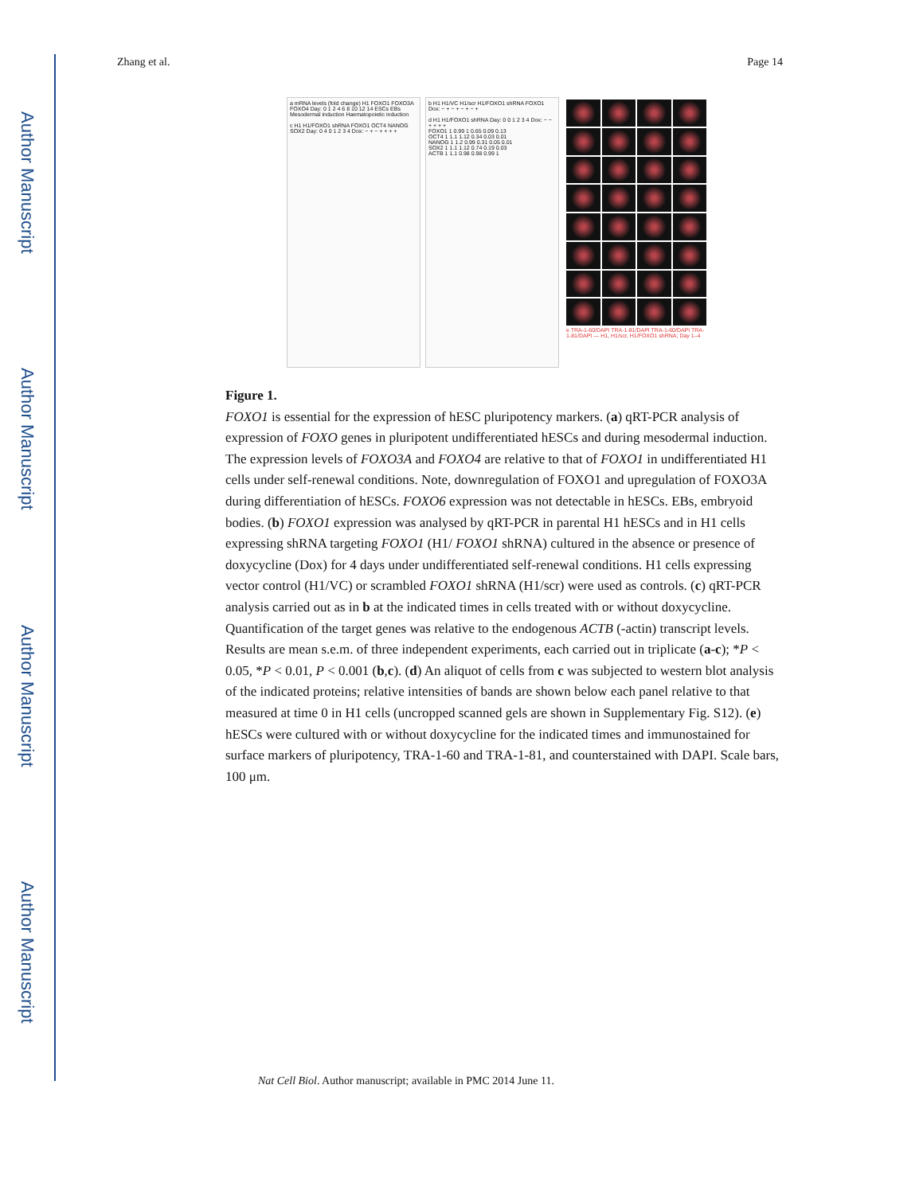Author Manuscript
Author Manuscript
Author Manuscript
Author Manuscript
Zhang et al. Page 14
a mRNA levels (fold change) H1 FOXO1 FOXO3A FOXO4 Day: 0 1 2 4 6 8 10 12 14 ESCs EBs Mesodermal induction Haematopoietic induction
c H1 H1/FOXO1 shRNA FOXO1 OCT4 NANOG SOX2 Day: 0 4 0 1 2 3 4 Dox: − + − + + + +
b H1 H1/VC H1/scr H1/FOXO1 shRNA FOXO1 Dox: − + − + − + − +
d H1 H1/FOXO1 shRNA Day: 0 0 1 2 3 4 Dox: − − + + + +
FOXO1 1 0.99 1 0.65 0.09 0.13
OCT4 1 1.1 1.12 0.34 0.03 0.01
NANOG 1 1.2 0.99 0.31 0.05 0.01
SOX2 1 1.1 1.12 0.74 0.19 0.03
ACTB 1 1.1 0.98 0.98 0.99 1
e TRA-1-60/DAPI TRA-1-81/DAPI TRA-1-60/DAPI TRA-1-81/DAPI — H1, H1/scr, H1/FOXO1 shRNA; Day 1–4
Figure 1.
FOXO1 is essential for the expression of hESC pluripotency markers. (a) qRT-PCR analysis of expression of FOXO genes in pluripotent undifferentiated hESCs and during mesodermal induction. The expression levels of FOXO3A and FOXO4 are relative to that of FOXO1 in undifferentiated H1 cells under self-renewal conditions. Note, downregulation of FOXO1 and upregulation of FOXO3A during differentiation of hESCs. FOXO6 expression was not detectable in hESCs. EBs, embryoid bodies. (b) FOXO1 expression was analysed by qRT-PCR in parental H1 hESCs and in H1 cells expressing shRNA targeting FOXO1 (H1/ FOXO1 shRNA) cultured in the absence or presence of doxycycline (Dox) for 4 days under undifferentiated self-renewal conditions. H1 cells expressing vector control (H1/VC) or scrambled FOXO1 shRNA (H1/scr) were used as controls. (c) qRT-PCR analysis carried out as in b at the indicated times in cells treated with or without doxycycline. Quantification of the target genes was relative to the endogenous ACTB (-actin) transcript levels. Results are mean s.e.m. of three independent experiments, each carried out in triplicate (a-c); *P < 0.05, *P < 0.01, P < 0.001 (b,c). (d) An aliquot of cells from c was subjected to western blot analysis of the indicated proteins; relative intensities of bands are shown below each panel relative to that measured at time 0 in H1 cells (uncropped scanned gels are shown in Supplementary Fig. S12). (e) hESCs were cultured with or without doxycycline for the indicated times and immunostained for surface markers of pluripotency, TRA-1-60 and TRA-1-81, and counterstained with DAPI. Scale bars, 100 μm.
Nat Cell Biol. Author manuscript; available in PMC 2014 June 11.